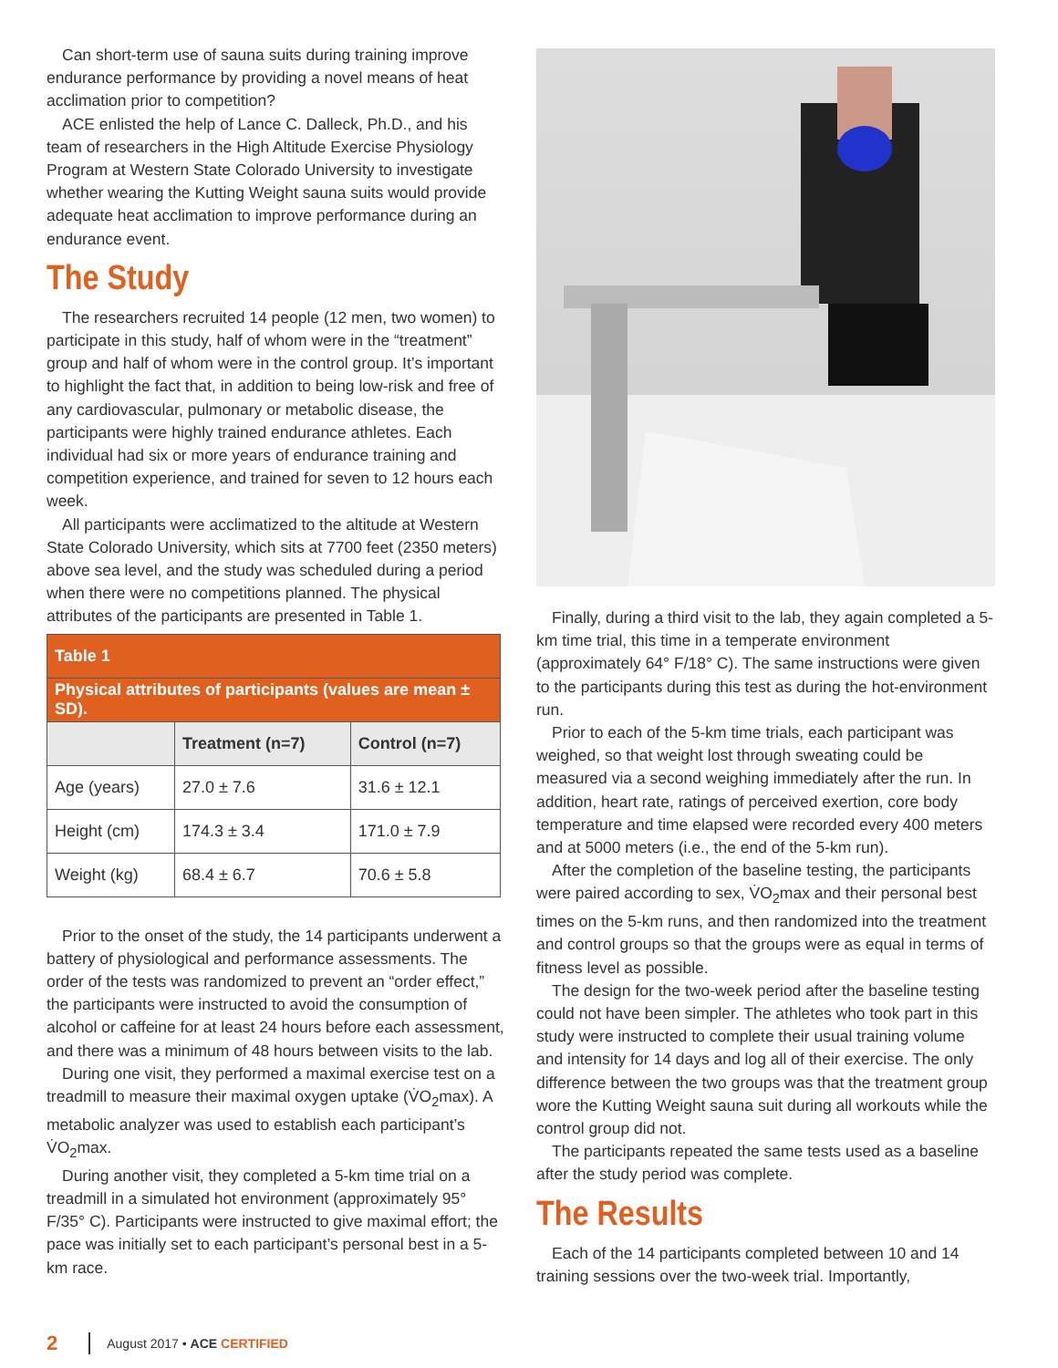Can short-term use of sauna suits during training improve endurance performance by providing a novel means of heat acclimation prior to competition?
ACE enlisted the help of Lance C. Dalleck, Ph.D., and his team of researchers in the High Altitude Exercise Physiology Program at Western State Colorado University to investigate whether wearing the Kutting Weight sauna suits would provide adequate heat acclimation to improve performance during an endurance event.
The Study
The researchers recruited 14 people (12 men, two women) to participate in this study, half of whom were in the “treatment” group and half of whom were in the control group. It’s important to highlight the fact that, in addition to being low-risk and free of any cardiovascular, pulmonary or metabolic disease, the participants were highly trained endurance athletes. Each individual had six or more years of endurance training and competition experience, and trained for seven to 12 hours each week.
All participants were acclimatized to the altitude at Western State Colorado University, which sits at 7700 feet (2350 meters) above sea level, and the study was scheduled during a period when there were no competitions planned. The physical attributes of the participants are presented in Table 1.
| Table 1 | | |
| Physical attributes of participants (values are mean ± SD). | | |
| | Treatment (n=7) | Control (n=7) |
| Age (years) | 27.0 ± 7.6 | 31.6 ± 12.1 |
| Height (cm) | 174.3 ± 3.4 | 171.0 ± 7.9 |
| Weight (kg) | 68.4 ± 6.7 | 70.6 ± 5.8 |
Prior to the onset of the study, the 14 participants underwent a battery of physiological and performance assessments. The order of the tests was randomized to prevent an “order effect,” the participants were instructed to avoid the consumption of alcohol or caffeine for at least 24 hours before each assessment, and there was a minimum of 48 hours between visits to the lab.
During one visit, they performed a maximal exercise test on a treadmill to measure their maximal oxygen uptake (V̇O<sub>2</sub>max). A metabolic analyzer was used to establish each participant’s V̇O<sub>2</sub>max.
During another visit, they completed a 5-km time trial on a treadmill in a simulated hot environment (approximately 95° F/35° C). Participants were instructed to give maximal effort; the pace was initially set to each participant’s personal best in a 5-km race.
Finally, during a third visit to the lab, they again completed a 5-km time trial, this time in a temperate environment (approximately 64° F/18° C). The same instructions were given to the participants during this test as during the hot-environment run.
Prior to each of the 5-km time trials, each participant was weighed, so that weight lost through sweating could be measured via a second weighing immediately after the run. In addition, heart rate, ratings of perceived exertion, core body temperature and time elapsed were recorded every 400 meters and at 5000 meters (i.e., the end of the 5-km run).
After the completion of the baseline testing, the participants were paired according to sex, V̇O<sub>2</sub>max and their personal best times on the 5-km runs, and then randomized into the treatment and control groups so that the groups were as equal in terms of fitness level as possible.
The design for the two-week period after the baseline testing could not have been simpler. The athletes who took part in this study were instructed to complete their usual training volume and intensity for 14 days and log all of their exercise. The only difference between the two groups was that the treatment group wore the Kutting Weight sauna suit during all workouts while the control group did not.
The participants repeated the same tests used as a baseline after the study period was complete.
The Results
Each of the 14 participants completed between 10 and 14 training sessions over the two-week trial. Importantly,
2 August 2017 • ACE CERTIFIED